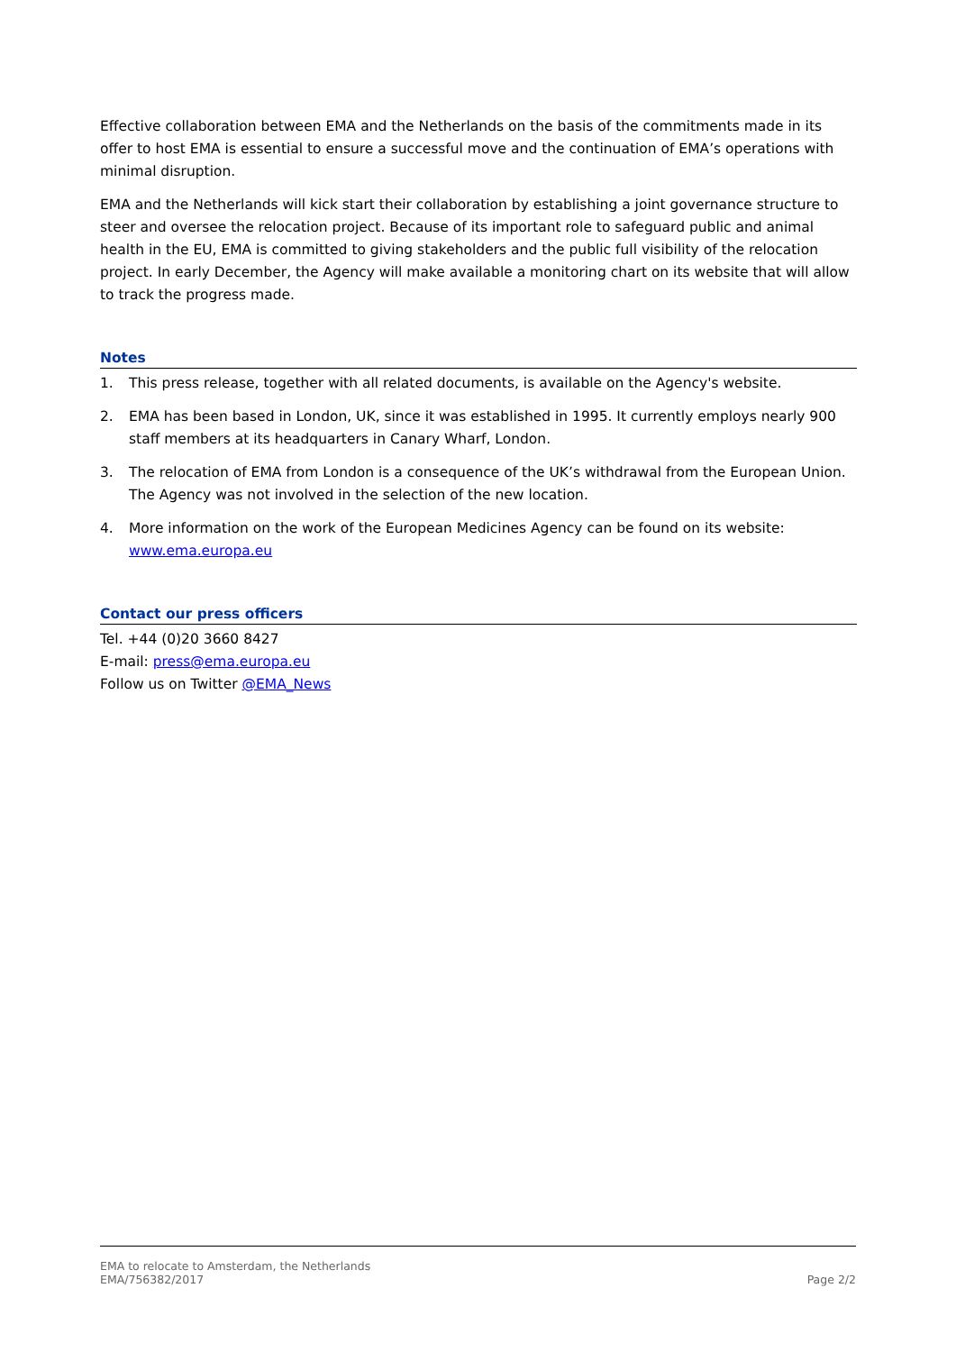Effective collaboration between EMA and the Netherlands on the basis of the commitments made in its offer to host EMA is essential to ensure a successful move and the continuation of EMA’s operations with minimal disruption.
EMA and the Netherlands will kick start their collaboration by establishing a joint governance structure to steer and oversee the relocation project. Because of its important role to safeguard public and animal health in the EU, EMA is committed to giving stakeholders and the public full visibility of the relocation project. In early December, the Agency will make available a monitoring chart on its website that will allow to track the progress made.
Notes
1. This press release, together with all related documents, is available on the Agency's website.
2. EMA has been based in London, UK, since it was established in 1995. It currently employs nearly 900 staff members at its headquarters in Canary Wharf, London.
3. The relocation of EMA from London is a consequence of the UK’s withdrawal from the European Union. The Agency was not involved in the selection of the new location.
4. More information on the work of the European Medicines Agency can be found on its website: www.ema.europa.eu
Contact our press officers
Tel. +44 (0)20 3660 8427
E-mail: press@ema.europa.eu
Follow us on Twitter @EMA_News
EMA to relocate to Amsterdam, the Netherlands
EMA/756382/2017
Page 2/2